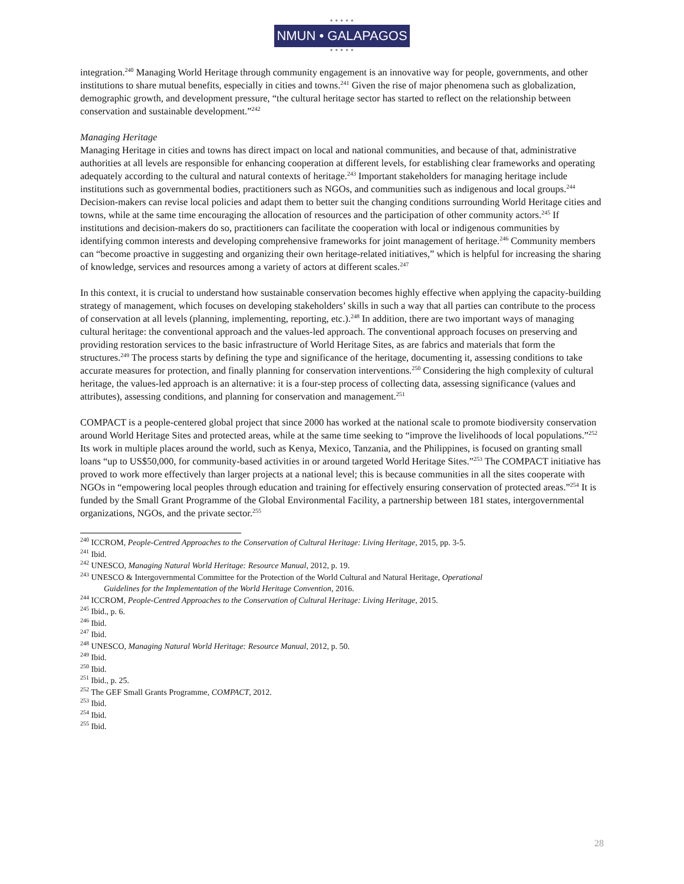● ● ● ● ●
NMUN • GALAPAGOS
● ● ● ● ●
integration.<sup>240</sup> Managing World Heritage through community engagement is an innovative way for people, governments, and other institutions to share mutual benefits, especially in cities and towns.<sup>241</sup> Given the rise of major phenomena such as globalization, demographic growth, and development pressure, “the cultural heritage sector has started to reflect on the relationship between conservation and sustainable development.”<sup>242</sup>
Managing Heritage
Managing Heritage in cities and towns has direct impact on local and national communities, and because of that, administrative authorities at all levels are responsible for enhancing cooperation at different levels, for establishing clear frameworks and operating adequately according to the cultural and natural contexts of heritage.<sup>243</sup> Important stakeholders for managing heritage include institutions such as governmental bodies, practitioners such as NGOs, and communities such as indigenous and local groups.<sup>244</sup> Decision-makers can revise local policies and adapt them to better suit the changing conditions surrounding World Heritage cities and towns, while at the same time encouraging the allocation of resources and the participation of other community actors.<sup>245</sup> If institutions and decision-makers do so, practitioners can facilitate the cooperation with local or indigenous communities by identifying common interests and developing comprehensive frameworks for joint management of heritage.<sup>246</sup> Community members can “become proactive in suggesting and organizing their own heritage-related initiatives,” which is helpful for increasing the sharing of knowledge, services and resources among a variety of actors at different scales.<sup>247</sup>
In this context, it is crucial to understand how sustainable conservation becomes highly effective when applying the capacity-building strategy of management, which focuses on developing stakeholders’ skills in such a way that all parties can contribute to the process of conservation at all levels (planning, implementing, reporting, etc.).<sup>248</sup> In addition, there are two important ways of managing cultural heritage: the conventional approach and the values-led approach. The conventional approach focuses on preserving and providing restoration services to the basic infrastructure of World Heritage Sites, as are fabrics and materials that form the structures.<sup>249</sup> The process starts by defining the type and significance of the heritage, documenting it, assessing conditions to take accurate measures for protection, and finally planning for conservation interventions.<sup>250</sup> Considering the high complexity of cultural heritage, the values-led approach is an alternative: it is a four-step process of collecting data, assessing significance (values and attributes), assessing conditions, and planning for conservation and management.<sup>251</sup>
COMPACT is a people-centered global project that since 2000 has worked at the national scale to promote biodiversity conservation around World Heritage Sites and protected areas, while at the same time seeking to “improve the livelihoods of local populations.”<sup>252</sup> Its work in multiple places around the world, such as Kenya, Mexico, Tanzania, and the Philippines, is focused on granting small loans “up to US$50,000, for community-based activities in or around targeted World Heritage Sites.”<sup>253</sup> The COMPACT initiative has proved to work more effectively than larger projects at a national level; this is because communities in all the sites cooperate with NGOs in “empowering local peoples through education and training for effectively ensuring conservation of protected areas.”<sup>254</sup> It is funded by the Small Grant Programme of the Global Environmental Facility, a partnership between 181 states, intergovernmental organizations, NGOs, and the private sector.<sup>255</sup>
<sup>240</sup> ICCROM, People-Centred Approaches to the Conservation of Cultural Heritage: Living Heritage, 2015, pp. 3-5.
<sup>241</sup> Ibid.
<sup>242</sup> UNESCO, Managing Natural World Heritage: Resource Manual, 2012, p. 19.
<sup>243</sup> UNESCO & Intergovernmental Committee for the Protection of the World Cultural and Natural Heritage, Operational
Guidelines for the Implementation of the World Heritage Convention, 2016.
<sup>244</sup> ICCROM, People-Centred Approaches to the Conservation of Cultural Heritage: Living Heritage, 2015.
<sup>245</sup> Ibid., p. 6.
<sup>246</sup> Ibid.
<sup>247</sup> Ibid.
<sup>248</sup> UNESCO, Managing Natural World Heritage: Resource Manual, 2012, p. 50.
<sup>249</sup> Ibid.
<sup>250</sup> Ibid.
<sup>251</sup> Ibid., p. 25.
<sup>252</sup> The GEF Small Grants Programme, COMPACT, 2012.
<sup>253</sup> Ibid.
<sup>254</sup> Ibid.
<sup>255</sup> Ibid.
28